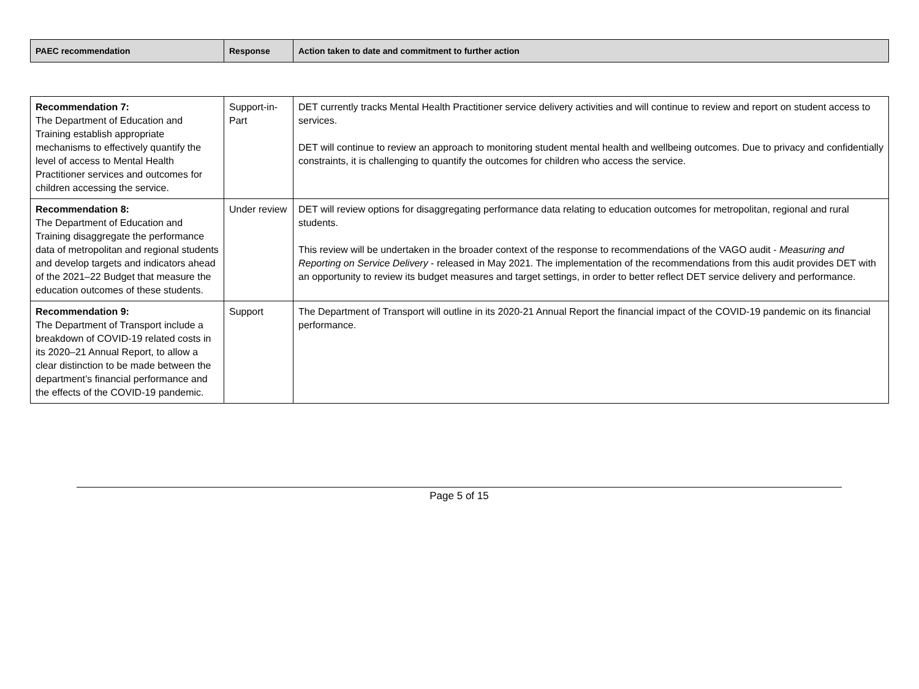| PAEC recommendation | Response | Action taken to date and commitment to further action |
| --- | --- | --- |
| Recommendation 7: The Department of Education and Training establish appropriate mechanisms to effectively quantify the level of access to Mental Health Practitioner services and outcomes for children accessing the service. | Support-in-Part | DET currently tracks Mental Health Practitioner service delivery activities and will continue to review and report on student access to services. DET will continue to review an approach to monitoring student mental health and wellbeing outcomes. Due to privacy and confidentially constraints, it is challenging to quantify the outcomes for children who access the service. |
| Recommendation 8: The Department of Education and Training disaggregate the performance data of metropolitan and regional students and develop targets and indicators ahead of the 2021–22 Budget that measure the education outcomes of these students. | Under review | DET will review options for disaggregating performance data relating to education outcomes for metropolitan, regional and rural students. This review will be undertaken in the broader context of the response to recommendations of the VAGO audit - Measuring and Reporting on Service Delivery - released in May 2021. The implementation of the recommendations from this audit provides DET with an opportunity to review its budget measures and target settings, in order to better reflect DET service delivery and performance. |
| Recommendation 9: The Department of Transport include a breakdown of COVID-19 related costs in its 2020–21 Annual Report, to allow a clear distinction to be made between the department’s financial performance and the effects of the COVID-19 pandemic. | Support | The Department of Transport will outline in its 2020-21 Annual Report the financial impact of the COVID-19 pandemic on its financial performance. |
Page 5 of 15